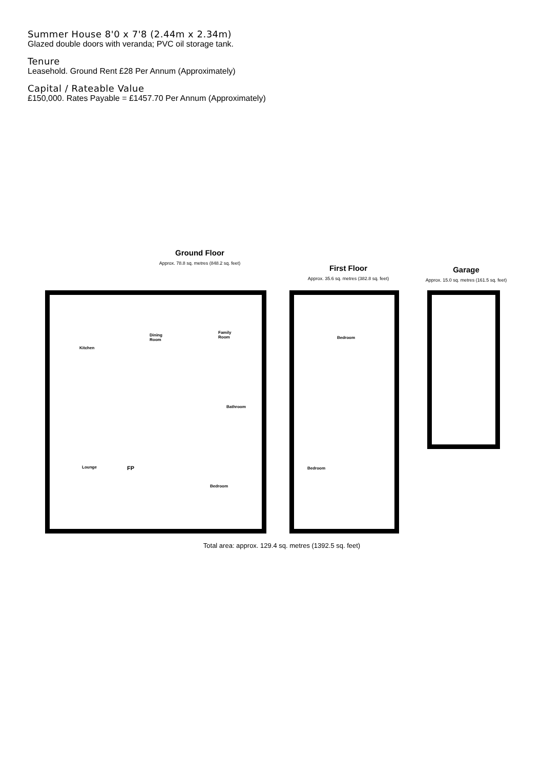Summer House 8'0 x 7'8 (2.44m x 2.34m)
Glazed double doors with veranda; PVC oil storage tank.
Tenure
Leasehold. Ground Rent £28 Per Annum (Approximately)
Capital / Rateable Value
£150,000. Rates Payable = £1457.70 Per Annum (Approximately)
Ground Floor
Approx. 78.8 sq. metres (848.2 sq. feet)
First Floor
Approx. 35.6 sq. metres (382.8 sq. feet)
Garage
Approx. 15.0 sq. metres (161.5 sq. feet)
Kitchen
Dining
Room
Family
Room
Bathroom
Lounge FP
Bedroom
Bedroom
Bedroom
Total area: approx. 129.4 sq. metres (1392.5 sq. feet)